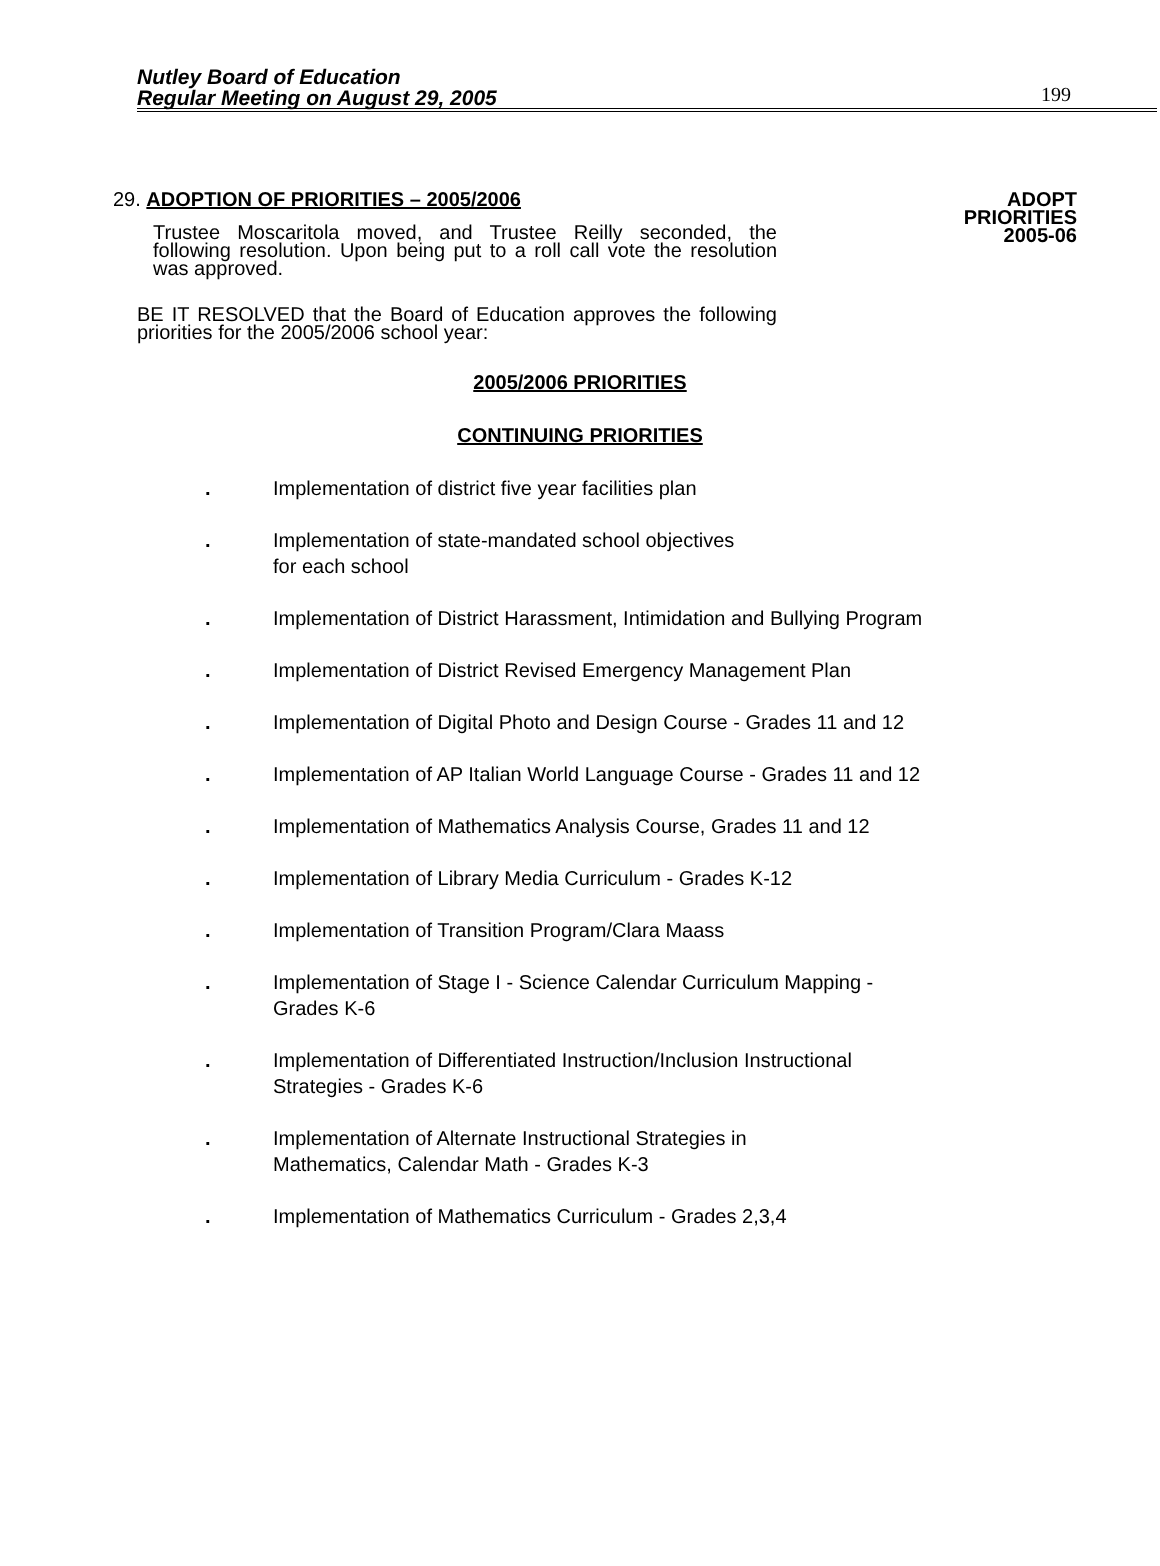Nutley Board of Education
Regular Meeting on August 29, 2005
199
29. ADOPTION OF PRIORITIES – 2005/2006
Trustee Moscaritola moved, and Trustee Reilly seconded, the following resolution. Upon being put to a roll call vote the resolution was approved.
BE IT RESOLVED that the Board of Education approves the following priorities for the 2005/2006 school year:
ADOPT
PRIORITIES
2005-06
2005/2006 PRIORITIES
CONTINUING PRIORITIES
. Implementation of district five year facilities plan
. Implementation of state-mandated school objectives
for each school
. Implementation of District Harassment, Intimidation and Bullying Program
. Implementation of District Revised Emergency Management Plan
. Implementation of Digital Photo and Design Course - Grades 11 and 12
. Implementation of AP Italian World Language Course - Grades 11 and 12
. Implementation of Mathematics Analysis Course, Grades 11 and 12
. Implementation of Library Media Curriculum - Grades K-12
. Implementation of Transition Program/Clara Maass
. Implementation of Stage I - Science Calendar Curriculum Mapping - Grades K-6
. Implementation of Differentiated Instruction/Inclusion Instructional Strategies - Grades K-6
. Implementation of Alternate Instructional Strategies in
Mathematics, Calendar Math - Grades K-3
. Implementation of Mathematics Curriculum - Grades 2,3,4